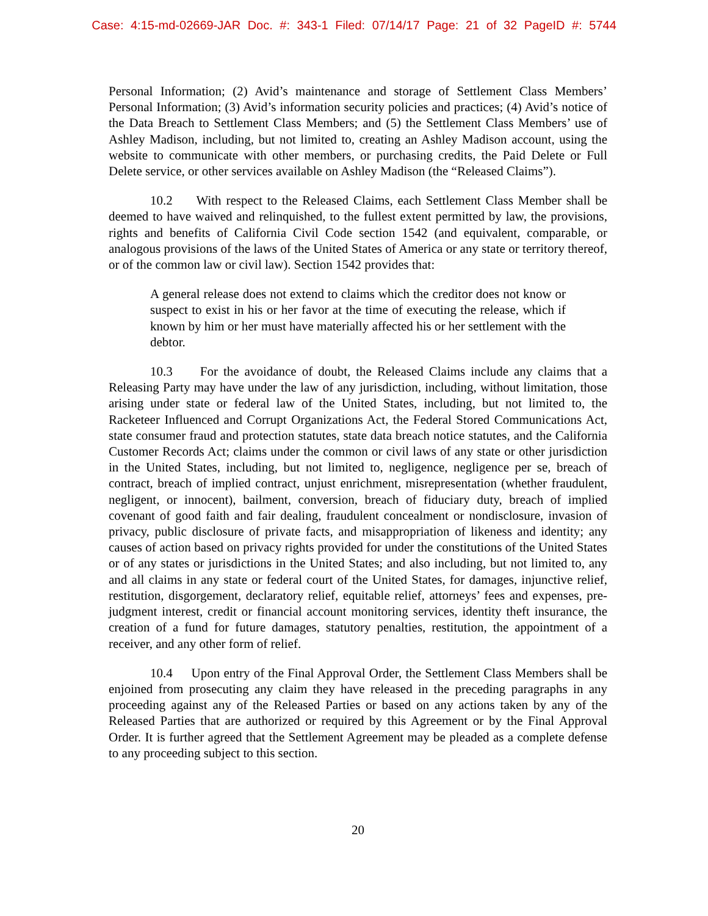Case: 4:15-md-02669-JAR Doc. #: 343-1 Filed: 07/14/17 Page: 21 of 32 PageID #: 5744
Personal Information; (2) Avid’s maintenance and storage of Settlement Class Members’ Personal Information; (3) Avid’s information security policies and practices; (4) Avid’s notice of the Data Breach to Settlement Class Members; and (5) the Settlement Class Members’ use of Ashley Madison, including, but not limited to, creating an Ashley Madison account, using the website to communicate with other members, or purchasing credits, the Paid Delete or Full Delete service, or other services available on Ashley Madison (the “Released Claims”).
10.2 With respect to the Released Claims, each Settlement Class Member shall be deemed to have waived and relinquished, to the fullest extent permitted by law, the provisions, rights and benefits of California Civil Code section 1542 (and equivalent, comparable, or analogous provisions of the laws of the United States of America or any state or territory thereof, or of the common law or civil law). Section 1542 provides that:
A general release does not extend to claims which the creditor does not know or suspect to exist in his or her favor at the time of executing the release, which if known by him or her must have materially affected his or her settlement with the debtor.
10.3 For the avoidance of doubt, the Released Claims include any claims that a Releasing Party may have under the law of any jurisdiction, including, without limitation, those arising under state or federal law of the United States, including, but not limited to, the Racketeer Influenced and Corrupt Organizations Act, the Federal Stored Communications Act, state consumer fraud and protection statutes, state data breach notice statutes, and the California Customer Records Act; claims under the common or civil laws of any state or other jurisdiction in the United States, including, but not limited to, negligence, negligence per se, breach of contract, breach of implied contract, unjust enrichment, misrepresentation (whether fraudulent, negligent, or innocent), bailment, conversion, breach of fiduciary duty, breach of implied covenant of good faith and fair dealing, fraudulent concealment or nondisclosure, invasion of privacy, public disclosure of private facts, and misappropriation of likeness and identity; any causes of action based on privacy rights provided for under the constitutions of the United States or of any states or jurisdictions in the United States; and also including, but not limited to, any and all claims in any state or federal court of the United States, for damages, injunctive relief, restitution, disgorgement, declaratory relief, equitable relief, attorneys’ fees and expenses, pre-judgment interest, credit or financial account monitoring services, identity theft insurance, the creation of a fund for future damages, statutory penalties, restitution, the appointment of a receiver, and any other form of relief.
10.4 Upon entry of the Final Approval Order, the Settlement Class Members shall be enjoined from prosecuting any claim they have released in the preceding paragraphs in any proceeding against any of the Released Parties or based on any actions taken by any of the Released Parties that are authorized or required by this Agreement or by the Final Approval Order. It is further agreed that the Settlement Agreement may be pleaded as a complete defense to any proceeding subject to this section.
20